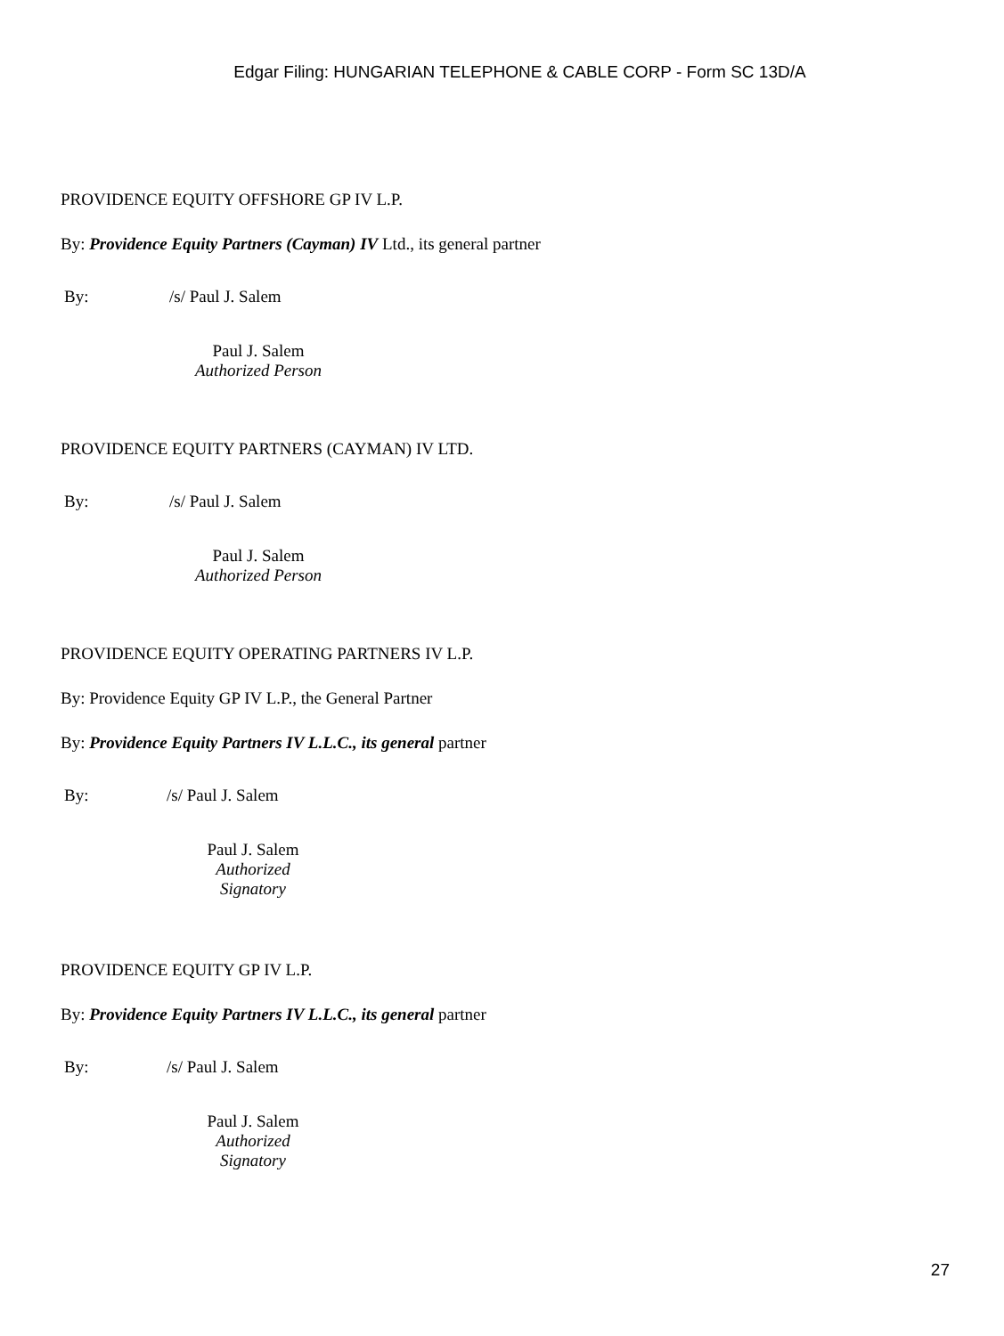Edgar Filing: HUNGARIAN TELEPHONE & CABLE CORP - Form SC 13D/A
PROVIDENCE EQUITY OFFSHORE GP IV L.P.
By: Providence Equity Partners (Cayman) IV Ltd., its general partner
By: /s/ Paul J. Salem
Paul J. Salem
Authorized Person
PROVIDENCE EQUITY PARTNERS (CAYMAN) IV LTD.
By: /s/ Paul J. Salem
Paul J. Salem
Authorized Person
PROVIDENCE EQUITY OPERATING PARTNERS IV L.P.
By: Providence Equity GP IV L.P., the General Partner
By: Providence Equity Partners IV L.L.C., its general partner
By: /s/ Paul J. Salem
Paul J. Salem
Authorized
Signatory
PROVIDENCE EQUITY GP IV L.P.
By: Providence Equity Partners IV L.L.C., its general partner
By: /s/ Paul J. Salem
Paul J. Salem
Authorized
Signatory
27